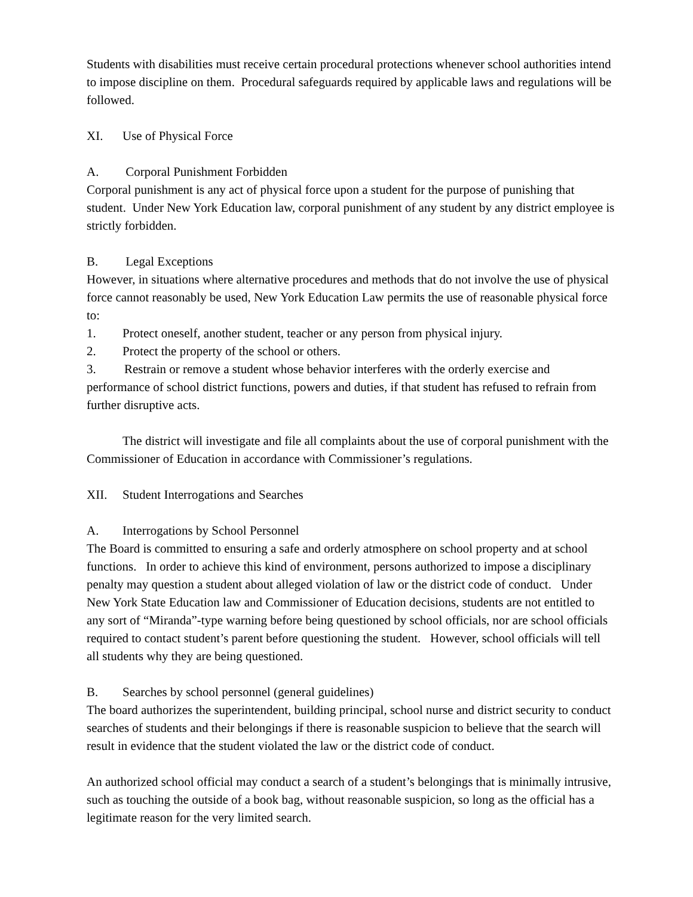Students with disabilities must receive certain procedural protections whenever school authorities intend to impose discipline on them. Procedural safeguards required by applicable laws and regulations will be followed.
XI. Use of Physical Force
A. Corporal Punishment Forbidden
Corporal punishment is any act of physical force upon a student for the purpose of punishing that student. Under New York Education law, corporal punishment of any student by any district employee is strictly forbidden.
B. Legal Exceptions
However, in situations where alternative procedures and methods that do not involve the use of physical force cannot reasonably be used, New York Education Law permits the use of reasonable physical force to:
1. Protect oneself, another student, teacher or any person from physical injury.
2. Protect the property of the school or others.
3. Restrain or remove a student whose behavior interferes with the orderly exercise and performance of school district functions, powers and duties, if that student has refused to refrain from further disruptive acts.
The district will investigate and file all complaints about the use of corporal punishment with the Commissioner of Education in accordance with Commissioner’s regulations.
XII. Student Interrogations and Searches
A. Interrogations by School Personnel
The Board is committed to ensuring a safe and orderly atmosphere on school property and at school functions. In order to achieve this kind of environment, persons authorized to impose a disciplinary penalty may question a student about alleged violation of law or the district code of conduct. Under New York State Education law and Commissioner of Education decisions, students are not entitled to any sort of “Miranda”-type warning before being questioned by school officials, nor are school officials required to contact student’s parent before questioning the student. However, school officials will tell all students why they are being questioned.
B. Searches by school personnel (general guidelines)
The board authorizes the superintendent, building principal, school nurse and district security to conduct searches of students and their belongings if there is reasonable suspicion to believe that the search will result in evidence that the student violated the law or the district code of conduct.
An authorized school official may conduct a search of a student’s belongings that is minimally intrusive, such as touching the outside of a book bag, without reasonable suspicion, so long as the official has a legitimate reason for the very limited search.